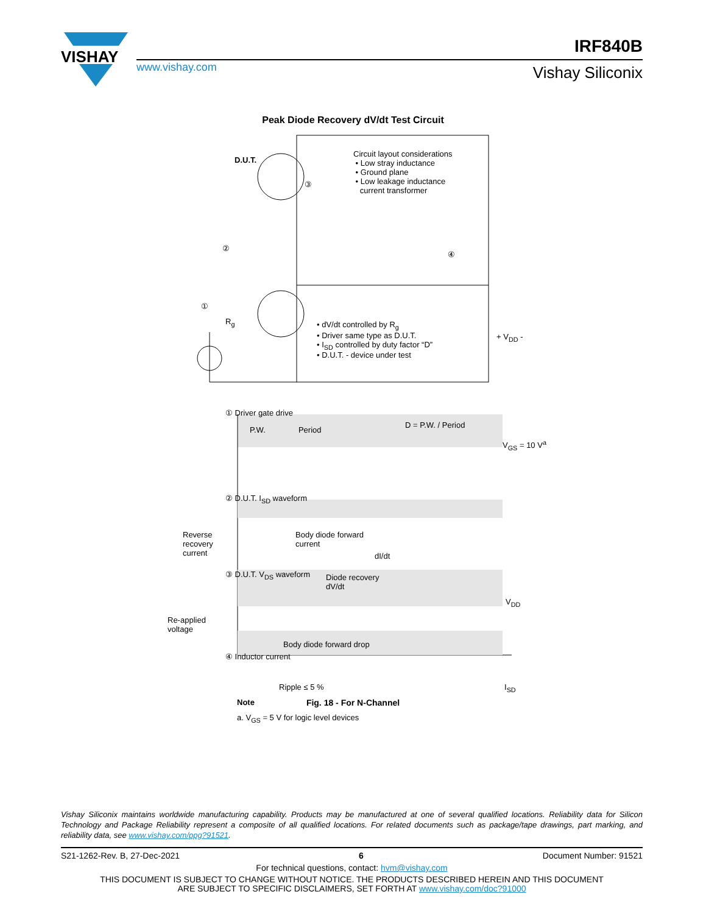VISHAY
www.vishay.com
IRF840B
Vishay Siliconix
Peak Diode Recovery dV/dt Test Circuit
D.U.T.
Circuit layout considerations
• Low stray inductance
• Ground plane
• Low leakage inductance
current transformer
• dV/dt controlled by R<sub>g</sub>
• Driver same type as D.U.T.
• I<sub>SD</sub> controlled by duty factor “D”
• D.U.T. - device under test
+ V<sub>DD</sub> -
R<sub>g</sub>
①
②
③
④
① Driver gate drive
P.W. Period
D = P.W. / Period
V<sub>GS</sub> = 10 V<sup>a</sup>
② D.U.T. I<sub>SD</sub> waveform
Reverse
recovery
current
Body diode forward
current
dI/dt
③ D.U.T. V<sub>DS</sub> waveform
Diode recovery
dV/dt
V<sub>DD</sub>
Re-applied
voltage
Body diode forward drop
④ Inductor current
Ripple ≤ 5 % I<sub>SD</sub>
Note
a. V<sub>GS</sub> = 5 V for logic level devices
Fig. 18 - For N-Channel
Vishay Siliconix maintains worldwide manufacturing capability. Products may be manufactured at one of several qualified locations. Reliability data for Silicon Technology and Package Reliability represent a composite of all qualified locations. For related documents such as package/tape drawings, part marking, and reliability data, see www.vishay.com/ppg?91521.
S21-1262-Rev. B, 27-Dec-2021 6 Document Number: 91521
For technical questions, contact: hvm@vishay.com
THIS DOCUMENT IS SUBJECT TO CHANGE WITHOUT NOTICE. THE PRODUCTS DESCRIBED HEREIN AND THIS DOCUMENT
ARE SUBJECT TO SPECIFIC DISCLAIMERS, SET FORTH AT www.vishay.com/doc?91000